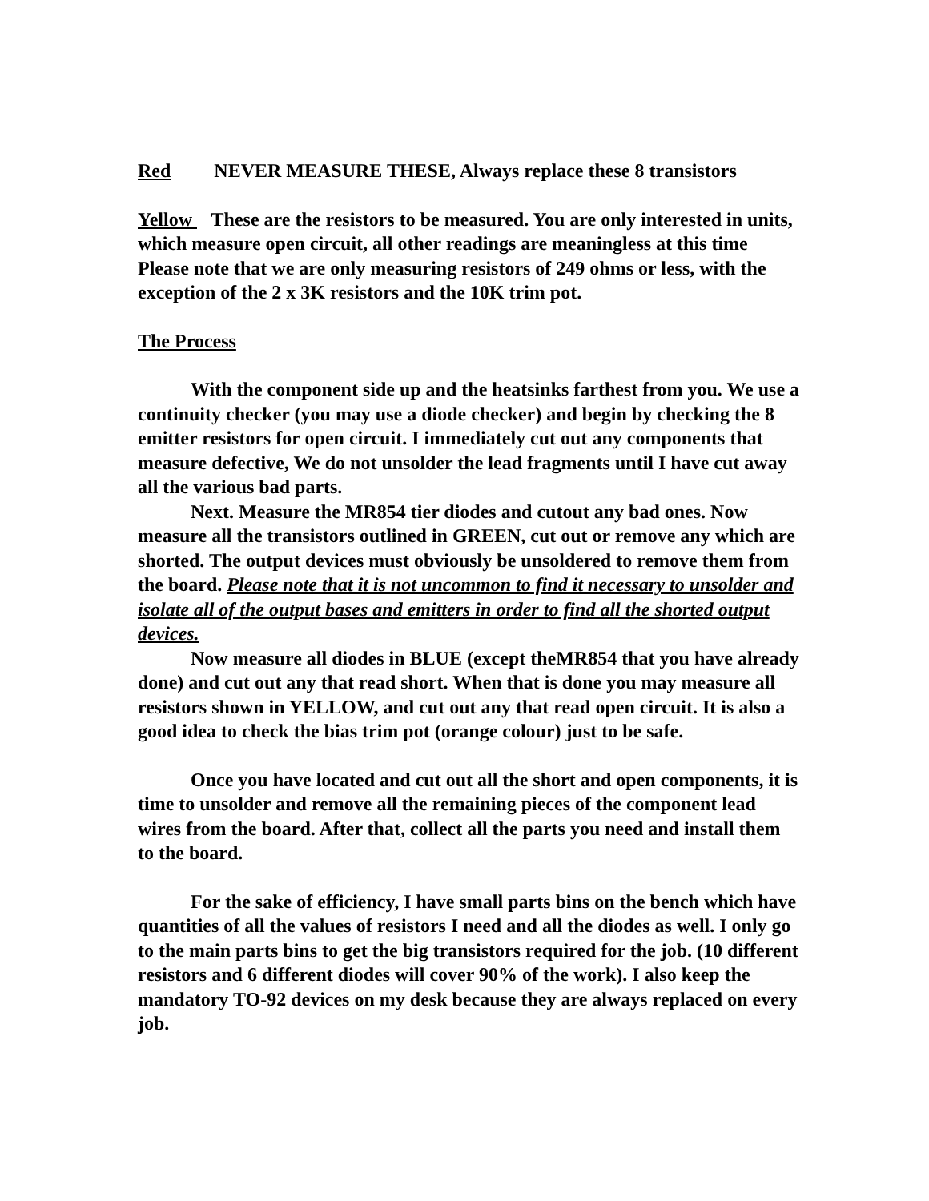Red NEVER MEASURE THESE, Always replace these 8 transistors
Yellow These are the resistors to be measured. You are only interested in units, which measure open circuit, all other readings are meaningless at this time Please note that we are only measuring resistors of 249 ohms or less, with the exception of the 2 x 3K resistors and the 10K trim pot.
The Process
With the component side up and the heatsinks farthest from you. We use a continuity checker (you may use a diode checker) and begin by checking the 8 emitter resistors for open circuit. I immediately cut out any components that measure defective, We do not unsolder the lead fragments until I have cut away all the various bad parts.
Next. Measure the MR854 tier diodes and cutout any bad ones. Now measure all the transistors outlined in GREEN, cut out or remove any which are shorted. The output devices must obviously be unsoldered to remove them from the board. Please note that it is not uncommon to find it necessary to unsolder and isolate all of the output bases and emitters in order to find all the shorted output devices.
Now measure all diodes in BLUE (except theMR854 that you have already done) and cut out any that read short. When that is done you may measure all resistors shown in YELLOW, and cut out any that read open circuit. It is also a good idea to check the bias trim pot (orange colour) just to be safe.
Once you have located and cut out all the short and open components, it is time to unsolder and remove all the remaining pieces of the component lead wires from the board. After that, collect all the parts you need and install them to the board.
For the sake of efficiency, I have small parts bins on the bench which have quantities of all the values of resistors I need and all the diodes as well. I only go to the main parts bins to get the big transistors required for the job. (10 different resistors and 6 different diodes will cover 90% of the work). I also keep the mandatory TO-92 devices on my desk because they are always replaced on every job.